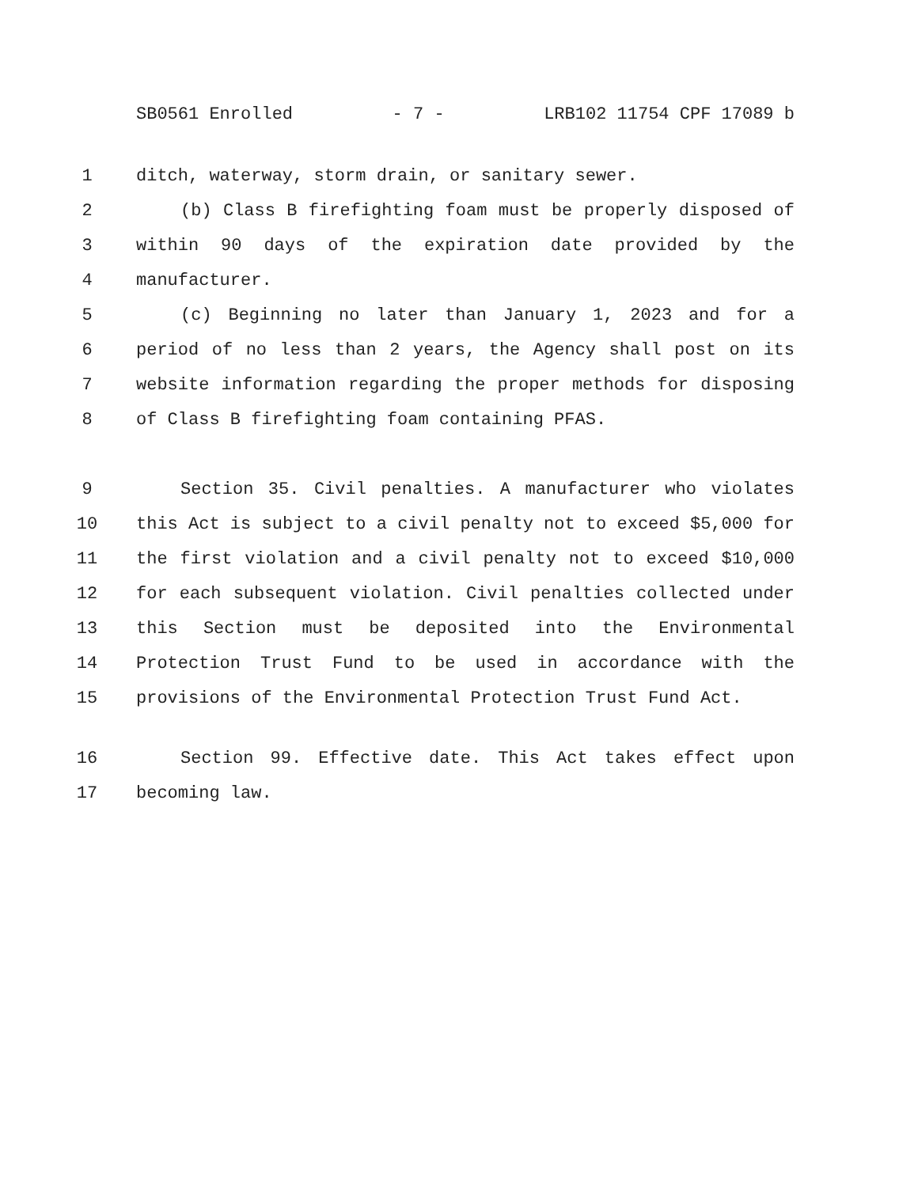SB0561 Enrolled - 7 - LRB102 11754 CPF 17089 b
1 ditch, waterway, storm drain, or sanitary sewer.
2 (b) Class B firefighting foam must be properly disposed of
3 within 90 days of the expiration date provided by the
4 manufacturer.
5 (c) Beginning no later than January 1, 2023 and for a
6 period of no less than 2 years, the Agency shall post on its
7 website information regarding the proper methods for disposing
8 of Class B firefighting foam containing PFAS.
9 Section 35. Civil penalties. A manufacturer who violates
10 this Act is subject to a civil penalty not to exceed $5,000 for
11 the first violation and a civil penalty not to exceed $10,000
12 for each subsequent violation. Civil penalties collected under
13 this Section must be deposited into the Environmental
14 Protection Trust Fund to be used in accordance with the
15 provisions of the Environmental Protection Trust Fund Act.
16 Section 99. Effective date. This Act takes effect upon
17 becoming law.